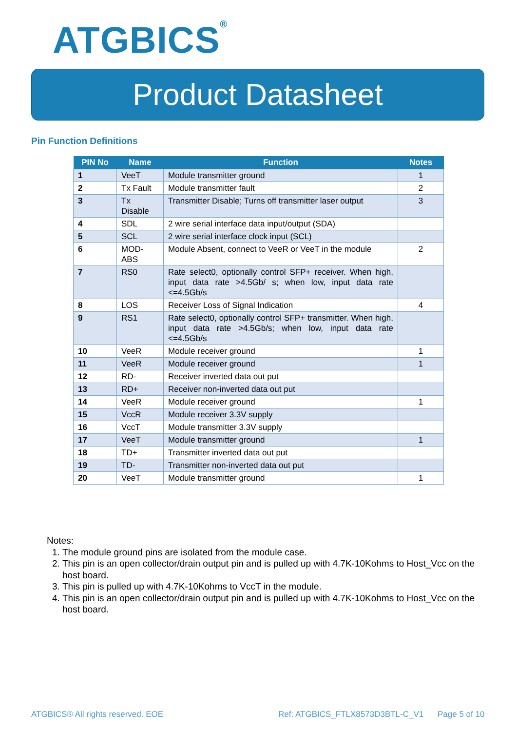ATGBICS<sup>®</sup>
Product Datasheet
Pin Function Definitions
| PIN No | Name | Function | Notes |
| --- | --- | --- | --- |
| 1 | VeeT | Module transmitter ground | 1 |
| 2 | Tx Fault | Module transmitter fault | 2 |
| 3 | Tx Disable | Transmitter Disable; Turns off transmitter laser output | 3 |
| 4 | SDL | 2 wire serial interface data input/output (SDA) | |
| 5 | SCL | 2 wire serial interface clock input (SCL) | |
| 6 | MOD-ABS | Module Absent, connect to VeeR or VeeT in the module | 2 |
| 7 | RS0 | Rate select0, optionally control SFP+ receiver. When high, input data rate >4.5Gb/ s; when low, input data rate <=4.5Gb/s | |
| 8 | LOS | Receiver Loss of Signal Indication | 4 |
| 9 | RS1 | Rate select0, optionally control SFP+ transmitter. When high, input data rate >4.5Gb/s; when low, input data rate <=4.5Gb/s | |
| 10 | VeeR | Module receiver ground | 1 |
| 11 | VeeR | Module receiver ground | 1 |
| 12 | RD- | Receiver inverted data out put | |
| 13 | RD+ | Receiver non-inverted data out put | |
| 14 | VeeR | Module receiver ground | 1 |
| 15 | VccR | Module receiver 3.3V supply | |
| 16 | VccT | Module transmitter 3.3V supply | |
| 17 | VeeT | Module transmitter ground | 1 |
| 18 | TD+ | Transmitter inverted data out put | |
| 19 | TD- | Transmitter non-inverted data out put | |
| 20 | VeeT | Module transmitter ground | 1 |
Notes:
1. The module ground pins are isolated from the module case.
2. This pin is an open collector/drain output pin and is pulled up with 4.7K-10Kohms to Host_Vcc on the host board.
3. This pin is pulled up with 4.7K-10Kohms to VccT in the module.
4. This pin is an open collector/drain output pin and is pulled up with 4.7K-10Kohms to Host_Vcc on the host board.
ATGBICS® All rights reserved. EOE
Ref: ATGBICS_FTLX8573D3BTL-C_V1
Page 5 of 10